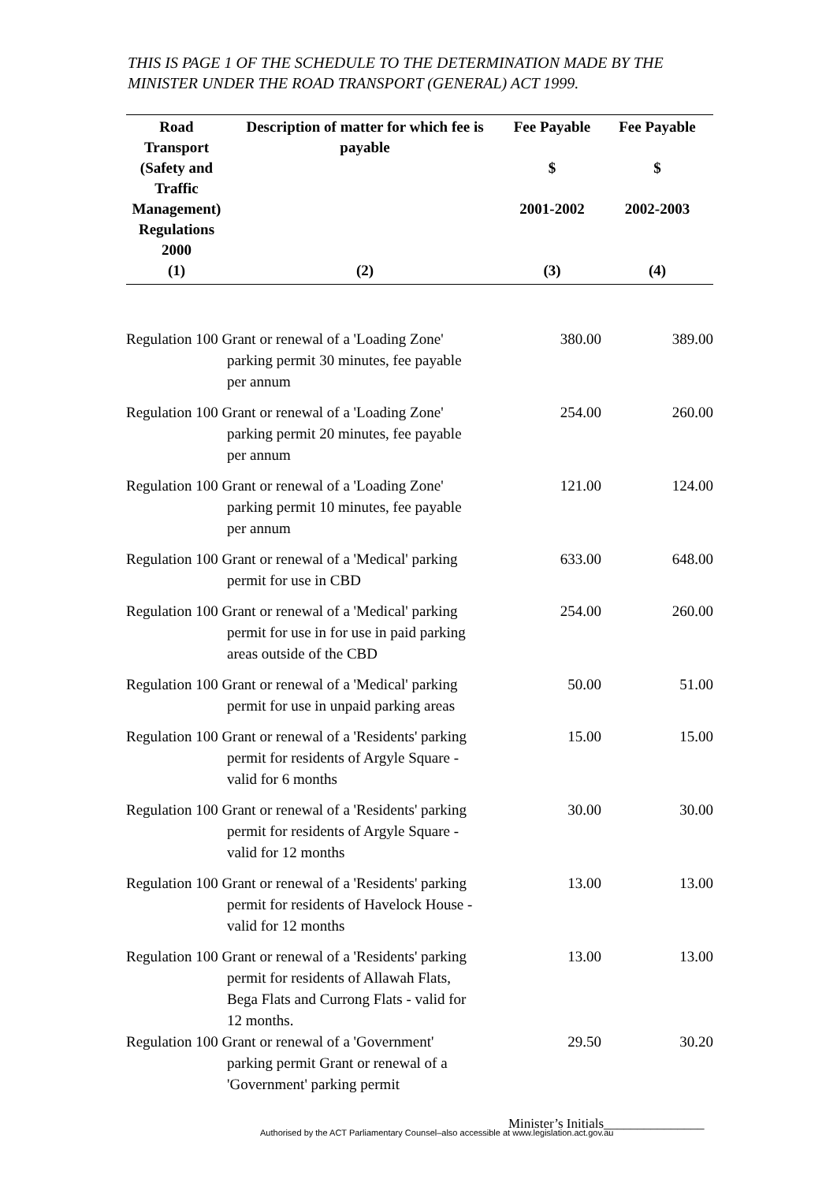THIS IS PAGE 1 OF THE SCHEDULE TO THE DETERMINATION MADE BY THE MINISTER UNDER THE ROAD TRANSPORT (GENERAL) ACT 1999.
| Road Transport (Safety and Traffic Management) Regulations 2000 | Description of matter for which fee is payable | Fee Payable $ 2001-2002 | Fee Payable $ 2002-2003 |
| --- | --- | --- | --- |
| (1) | (2) | (3) | (4) |
| Regulation 100 Grant or renewal of a 'Loading Zone' parking permit 30 minutes, fee payable per annum | | 380.00 | 389.00 |
| Regulation 100 Grant or renewal of a 'Loading Zone' parking permit 20 minutes, fee payable per annum | | 254.00 | 260.00 |
| Regulation 100 Grant or renewal of a 'Loading Zone' parking permit 10 minutes, fee payable per annum | | 121.00 | 124.00 |
| Regulation 100 Grant or renewal of a 'Medical' parking permit for use in CBD | | 633.00 | 648.00 |
| Regulation 100 Grant or renewal of a 'Medical' parking permit for use in for use in paid parking areas outside of the CBD | | 254.00 | 260.00 |
| Regulation 100 Grant or renewal of a 'Medical' parking permit for use in unpaid parking areas | | 50.00 | 51.00 |
| Regulation 100 Grant or renewal of a 'Residents' parking permit for residents of Argyle Square - valid for 6 months | | 15.00 | 15.00 |
| Regulation 100 Grant or renewal of a 'Residents' parking permit for residents of Argyle Square - valid for 12 months | | 30.00 | 30.00 |
| Regulation 100 Grant or renewal of a 'Residents' parking permit for residents of Havelock House - valid for 12 months | | 13.00 | 13.00 |
| Regulation 100 Grant or renewal of a 'Residents' parking permit for residents of Allawah Flats, Bega Flats and Currong Flats - valid for 12 months. | | 13.00 | 13.00 |
| Regulation 100 Grant or renewal of a 'Government' parking permit Grant or renewal of a 'Government' parking permit | | 29.50 | 30.20 |
Minister’s Initials_______________
Authorised by the ACT Parliamentary Counsel–also accessible at www.legislation.act.gov.au